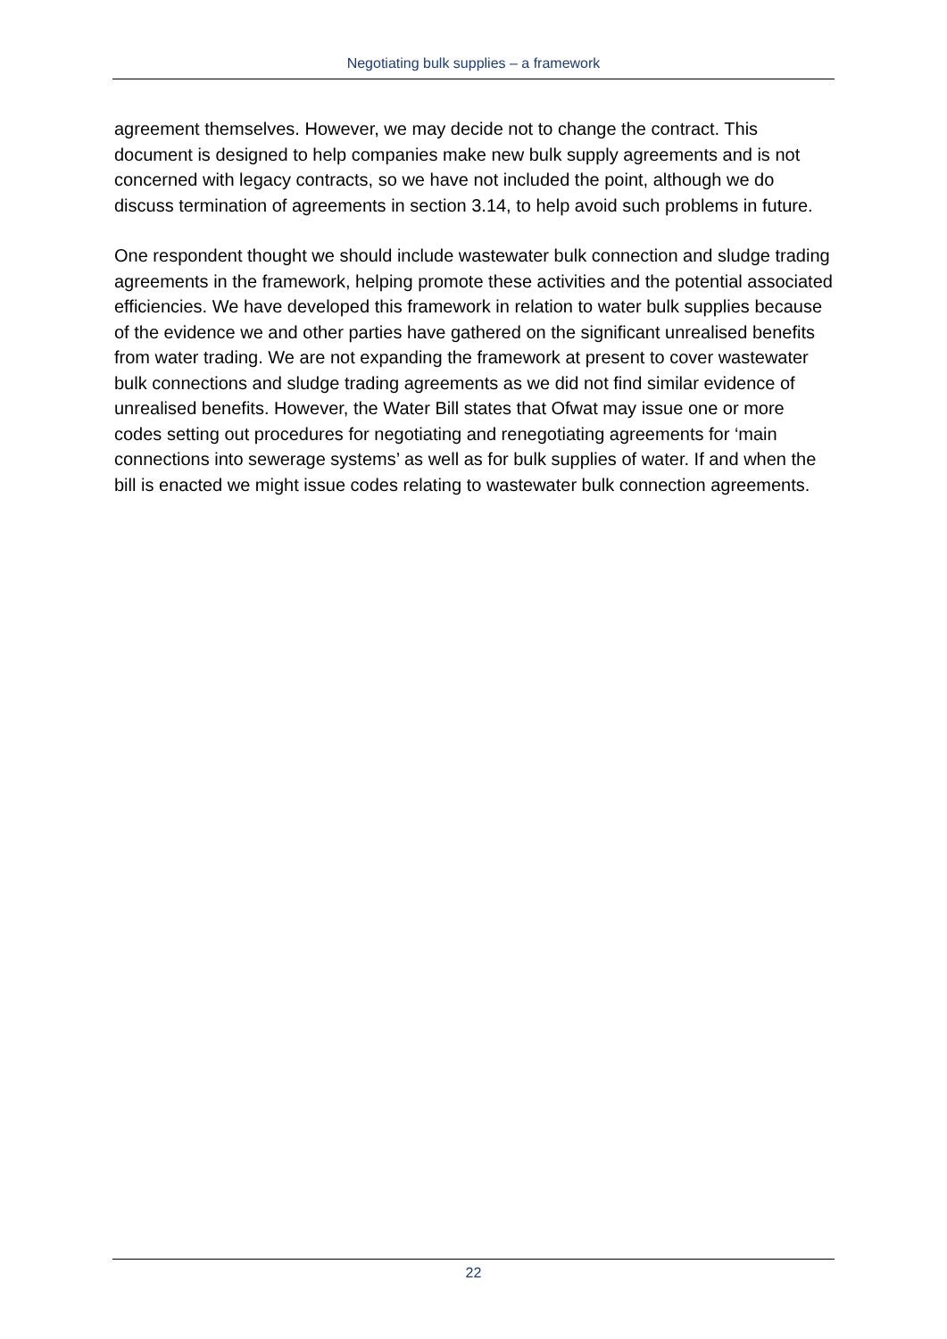Negotiating bulk supplies – a framework
agreement themselves. However, we may decide not to change the contract. This document is designed to help companies make new bulk supply agreements and is not concerned with legacy contracts, so we have not included the point, although we do discuss termination of agreements in section 3.14, to help avoid such problems in future.
One respondent thought we should include wastewater bulk connection and sludge trading agreements in the framework, helping promote these activities and the potential associated efficiencies. We have developed this framework in relation to water bulk supplies because of the evidence we and other parties have gathered on the significant unrealised benefits from water trading. We are not expanding the framework at present to cover wastewater bulk connections and sludge trading agreements as we did not find similar evidence of unrealised benefits. However, the Water Bill states that Ofwat may issue one or more codes setting out procedures for negotiating and renegotiating agreements for ‘main connections into sewerage systems’ as well as for bulk supplies of water. If and when the bill is enacted we might issue codes relating to wastewater bulk connection agreements.
22